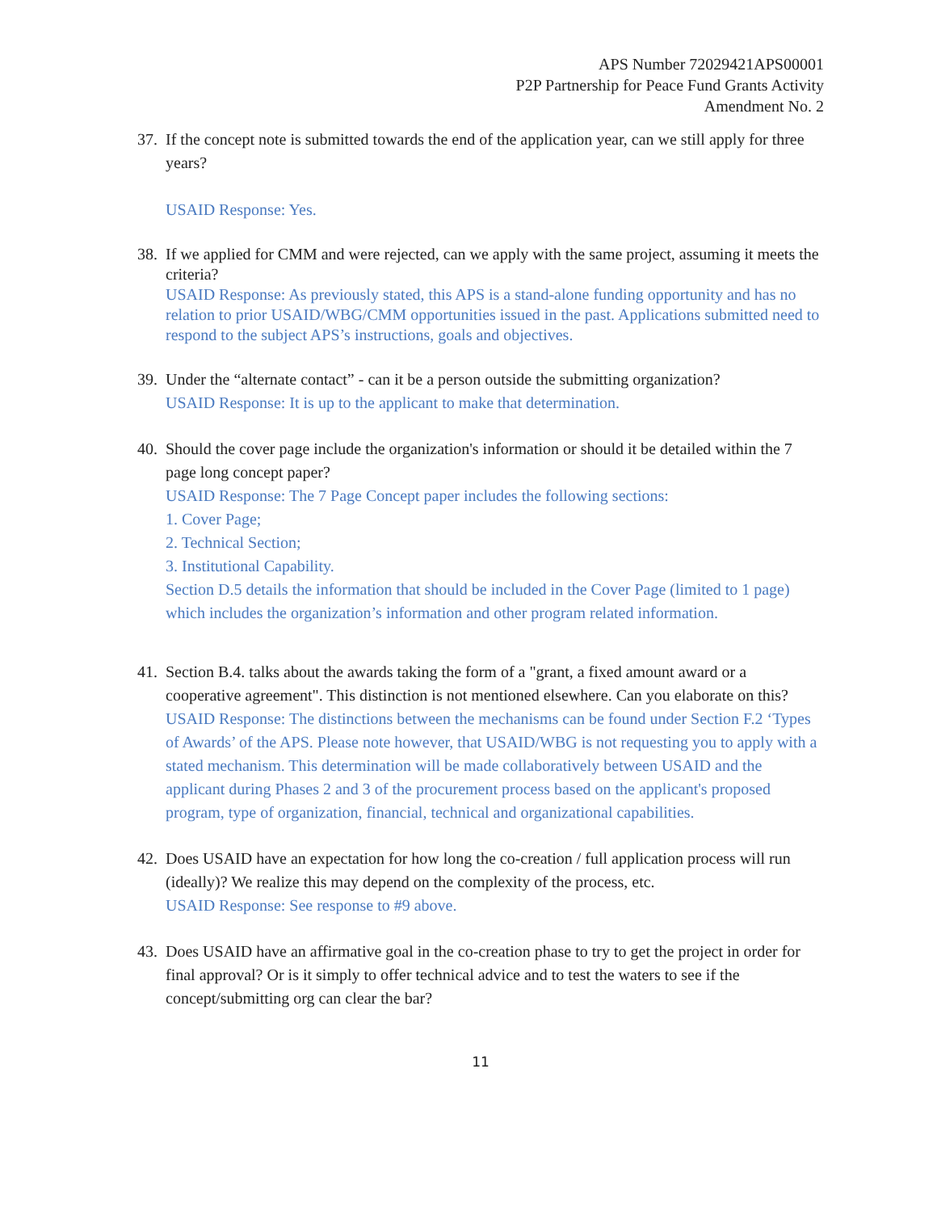APS Number 72029421APS00001
P2P Partnership for Peace Fund Grants Activity
Amendment No. 2
37.
If the concept note is submitted towards the end of the application year, can we still apply for three years?
USAID Response: Yes.
38.
If we applied for CMM and were rejected, can we apply with the same project, assuming it meets the criteria?
USAID Response: As previously stated, this APS is a stand-alone funding opportunity and has no relation to prior USAID/WBG/CMM opportunities issued in the past. Applications submitted need to respond to the subject APS’s instructions, goals and objectives.
39.
Under the “alternate contact” - can it be a person outside the submitting organization?
USAID Response: It is up to the applicant to make that determination.
40.
Should the cover page include the organization's information or should it be detailed within the 7 page long concept paper?
USAID Response: The 7 Page Concept paper includes the following sections:
1. Cover Page;
2. Technical Section;
3. Institutional Capability.
Section D.5 details the information that should be included in the Cover Page (limited to 1 page) which includes the organization’s information and other program related information.
41.
Section B.4. talks about the awards taking the form of a "grant, a fixed amount award or a cooperative agreement". This distinction is not mentioned elsewhere. Can you elaborate on this?
USAID Response: The distinctions between the mechanisms can be found under Section F.2 ‘Types of Awards’ of the APS. Please note however, that USAID/WBG is not requesting you to apply with a stated mechanism. This determination will be made collaboratively between USAID and the applicant during Phases 2 and 3 of the procurement process based on the applicant's proposed program, type of organization, financial, technical and organizational capabilities.
42.
Does USAID have an expectation for how long the co-creation / full application process will run (ideally)? We realize this may depend on the complexity of the process, etc.
USAID Response: See response to #9 above.
43.
Does USAID have an affirmative goal in the co-creation phase to try to get the project in order for final approval? Or is it simply to offer technical advice and to test the waters to see if the concept/submitting org can clear the bar?
11